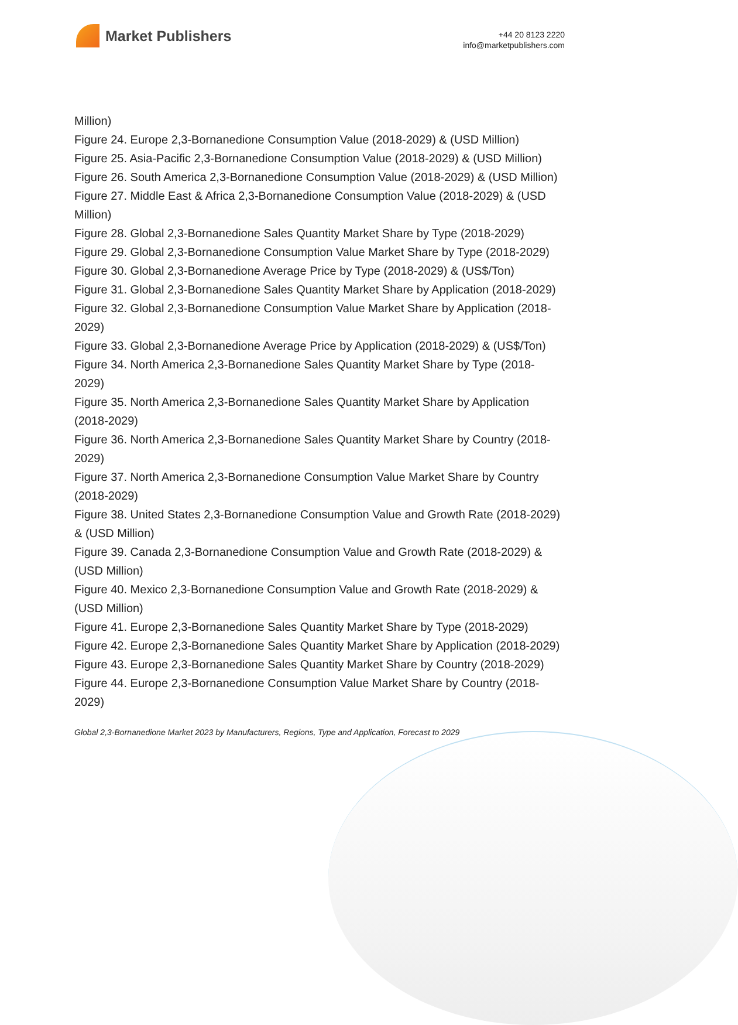Market Publishers
+44 20 8123 2220
info@marketpublishers.com
Million)
Figure 24. Europe 2,3-Bornanedione Consumption Value (2018-2029) & (USD Million)
Figure 25. Asia-Pacific 2,3-Bornanedione Consumption Value (2018-2029) & (USD Million)
Figure 26. South America 2,3-Bornanedione Consumption Value (2018-2029) & (USD Million)
Figure 27. Middle East & Africa 2,3-Bornanedione Consumption Value (2018-2029) & (USD Million)
Figure 28. Global 2,3-Bornanedione Sales Quantity Market Share by Type (2018-2029)
Figure 29. Global 2,3-Bornanedione Consumption Value Market Share by Type (2018-2029)
Figure 30. Global 2,3-Bornanedione Average Price by Type (2018-2029) & (US$/Ton)
Figure 31. Global 2,3-Bornanedione Sales Quantity Market Share by Application (2018-2029)
Figure 32. Global 2,3-Bornanedione Consumption Value Market Share by Application (2018-2029)
Figure 33. Global 2,3-Bornanedione Average Price by Application (2018-2029) & (US$/Ton)
Figure 34. North America 2,3-Bornanedione Sales Quantity Market Share by Type (2018-2029)
Figure 35. North America 2,3-Bornanedione Sales Quantity Market Share by Application (2018-2029)
Figure 36. North America 2,3-Bornanedione Sales Quantity Market Share by Country (2018-2029)
Figure 37. North America 2,3-Bornanedione Consumption Value Market Share by Country (2018-2029)
Figure 38. United States 2,3-Bornanedione Consumption Value and Growth Rate (2018-2029) & (USD Million)
Figure 39. Canada 2,3-Bornanedione Consumption Value and Growth Rate (2018-2029) & (USD Million)
Figure 40. Mexico 2,3-Bornanedione Consumption Value and Growth Rate (2018-2029) & (USD Million)
Figure 41. Europe 2,3-Bornanedione Sales Quantity Market Share by Type (2018-2029)
Figure 42. Europe 2,3-Bornanedione Sales Quantity Market Share by Application (2018-2029)
Figure 43. Europe 2,3-Bornanedione Sales Quantity Market Share by Country (2018-2029)
Figure 44. Europe 2,3-Bornanedione Consumption Value Market Share by Country (2018-2029)
Global 2,3-Bornanedione Market 2023 by Manufacturers, Regions, Type and Application, Forecast to 2029